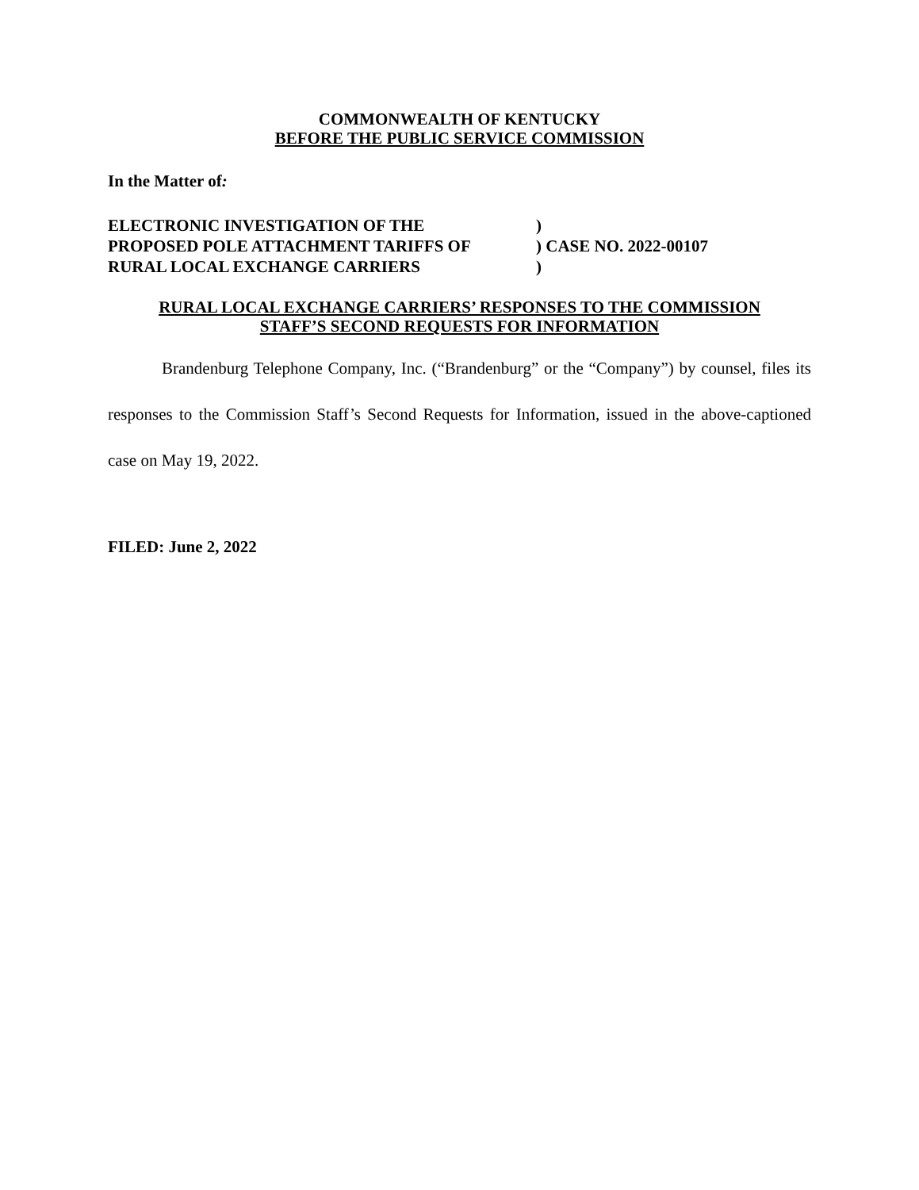COMMONWEALTH OF KENTUCKY
BEFORE THE PUBLIC SERVICE COMMISSION
In the Matter of:
| ELECTRONIC INVESTIGATION OF THE | ) |
| PROPOSED POLE ATTACHMENT TARIFFS OF | ) CASE NO. 2022-00107 |
| RURAL LOCAL EXCHANGE CARRIERS | ) |
RURAL LOCAL EXCHANGE CARRIERS’ RESPONSES TO THE COMMISSION
STAFF’S SECOND REQUESTS FOR INFORMATION
Brandenburg Telephone Company, Inc. (“Brandenburg” or the “Company”) by counsel, files its responses to the Commission Staff’s Second Requests for Information, issued in the above-captioned case on May 19, 2022.
FILED: June 2, 2022